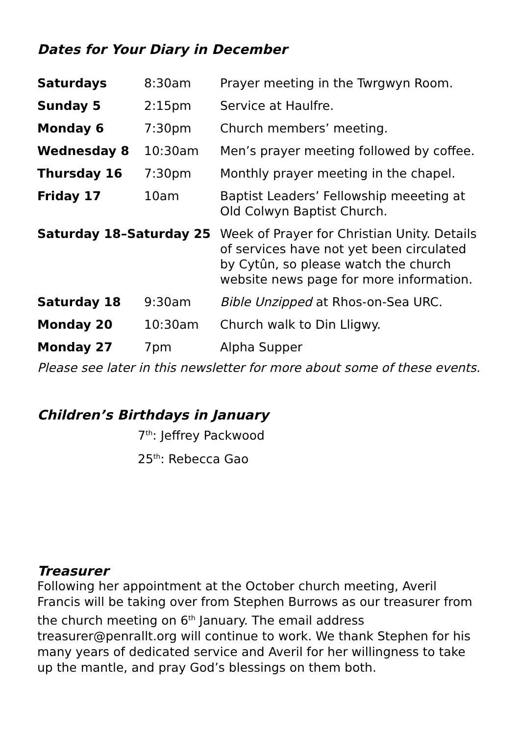Dates for Your Diary in December
| Saturdays | 8:30am | Prayer meeting in the Twrgwyn Room. |
| Sunday 5 | 2:15pm | Service at Haulfre. |
| Monday 6 | 7:30pm | Church members’ meeting. |
| Wednesday 8 | 10:30am | Men’s prayer meeting followed by coffee. |
| Thursday 16 | 7:30pm | Monthly prayer meeting in the chapel. |
| Friday 17 | 10am | Baptist Leaders’ Fellowship meeeting at Old Colwyn Baptist Church. |
| Saturday 18–Saturday 25 | | Week of Prayer for Christian Unity. Details of services have not yet been circulated by Cytûn, so please watch the church website news page for more information. |
| Saturday 18 | 9:30am | Bible Unzipped at Rhos-on-Sea URC. |
| Monday 20 | 10:30am | Church walk to Din Lligwy. |
| Monday 27 | 7pm | Alpha Supper |
Please see later in this newsletter for more about some of these events.
Children’s Birthdays in January
7<sup>th</sup>: Jeffrey Packwood
25<sup>th</sup>: Rebecca Gao
Treasurer
Following her appointment at the October church meeting, Averil Francis will be taking over from Stephen Burrows as our treasurer from the church meeting on 6<sup>th</sup> January. The email address treasurer@penrallt.org will continue to work. We thank Stephen for his many years of dedicated service and Averil for her willingness to take up the mantle, and pray God’s blessings on them both.